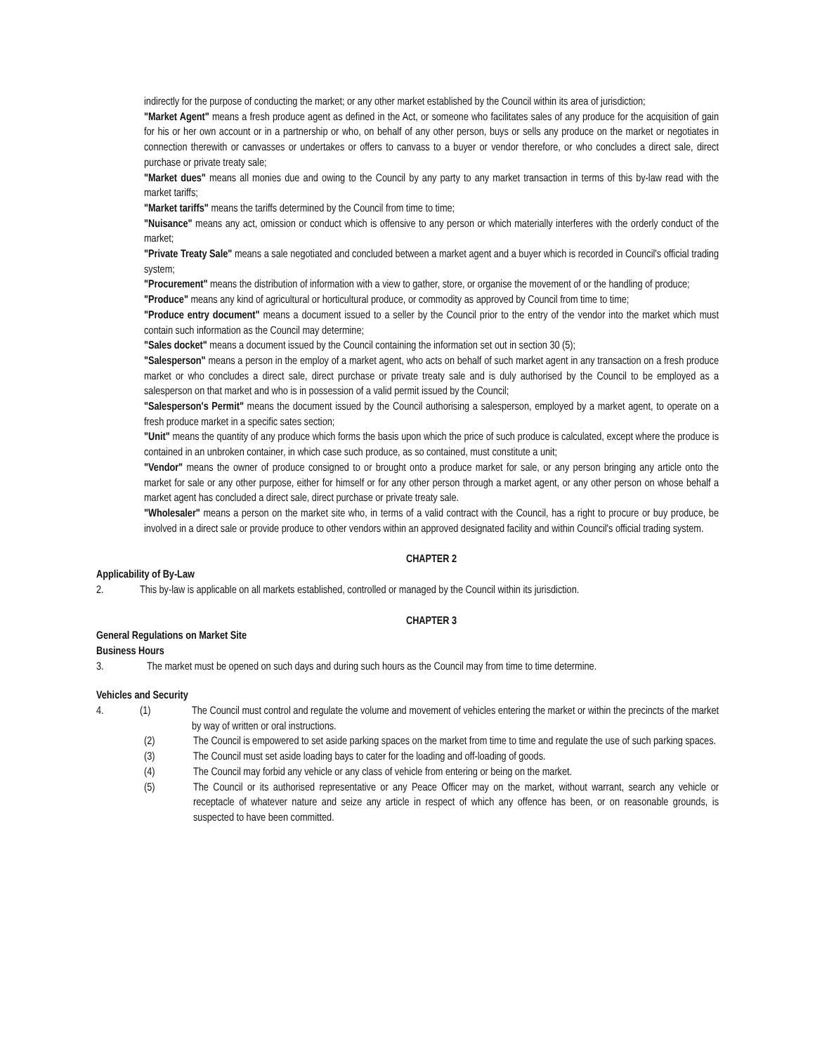indirectly for the purpose of conducting the market; or any other market established by the Council within its area of jurisdiction;
"Market Agent" means a fresh produce agent as defined in the Act, or someone who facilitates sales of any produce for the acquisition of gain for his or her own account or in a partnership or who, on behalf of any other person, buys or sells any produce on the market or negotiates in connection therewith or canvasses or undertakes or offers to canvass to a buyer or vendor therefore, or who concludes a direct sale, direct purchase or private treaty sale;
"Market dues" means all monies due and owing to the Council by any party to any market transaction in terms of this by-law read with the market tariffs;
"Market tariffs" means the tariffs determined by the Council from time to time;
"Nuisance" means any act, omission or conduct which is offensive to any person or which materially interferes with the orderly conduct of the market;
"Private Treaty Sale" means a sale negotiated and concluded between a market agent and a buyer which is recorded in Council's official trading system;
"Procurement" means the distribution of information with a view to gather, store, or organise the movement of or the handling of produce;
"Produce" means any kind of agricultural or horticultural produce, or commodity as approved by Council from time to time;
"Produce entry document" means a document issued to a seller by the Council prior to the entry of the vendor into the market which must contain such information as the Council may determine;
"Sales docket" means a document issued by the Council containing the information set out in section 30 (5);
"Salesperson" means a person in the employ of a market agent, who acts on behalf of such market agent in any transaction on a fresh produce market or who concludes a direct sale, direct purchase or private treaty sale and is duly authorised by the Council to be employed as a salesperson on that market and who is in possession of a valid permit issued by the Council;
"Salesperson's Permit" means the document issued by the Council authorising a salesperson, employed by a market agent, to operate on a fresh produce market in a specific sates section;
"Unit" means the quantity of any produce which forms the basis upon which the price of such produce is calculated, except where the produce is contained in an unbroken container, in which case such produce, as so contained, must constitute a unit;
"Vendor" means the owner of produce consigned to or brought onto a produce market for sale, or any person bringing any article onto the market for sale or any other purpose, either for himself or for any other person through a market agent, or any other person on whose behalf a market agent has concluded a direct sale, direct purchase or private treaty sale.
"Wholesaler" means a person on the market site who, in terms of a valid contract with the Council, has a right to procure or buy produce, be involved in a direct sale or provide produce to other vendors within an approved designated facility and within Council's official trading system.
CHAPTER 2
Applicability of By-Law
2. This by-law is applicable on all markets established, controlled or managed by the Council within its jurisdiction.
CHAPTER 3
General Regulations on Market Site
Business Hours
3. The market must be opened on such days and during such hours as the Council may from time to time determine.
Vehicles and Security
4. (1) The Council must control and regulate the volume and movement of vehicles entering the market or within the precincts of the market by way of written or oral instructions.
(2) The Council is empowered to set aside parking spaces on the market from time to time and regulate the use of such parking spaces.
(3) The Council must set aside loading bays to cater for the loading and off-loading of goods.
(4) The Council may forbid any vehicle or any class of vehicle from entering or being on the market.
(5) The Council or its authorised representative or any Peace Officer may on the market, without warrant, search any vehicle or receptacle of whatever nature and seize any article in respect of which any offence has been, or on reasonable grounds, is suspected to have been committed.